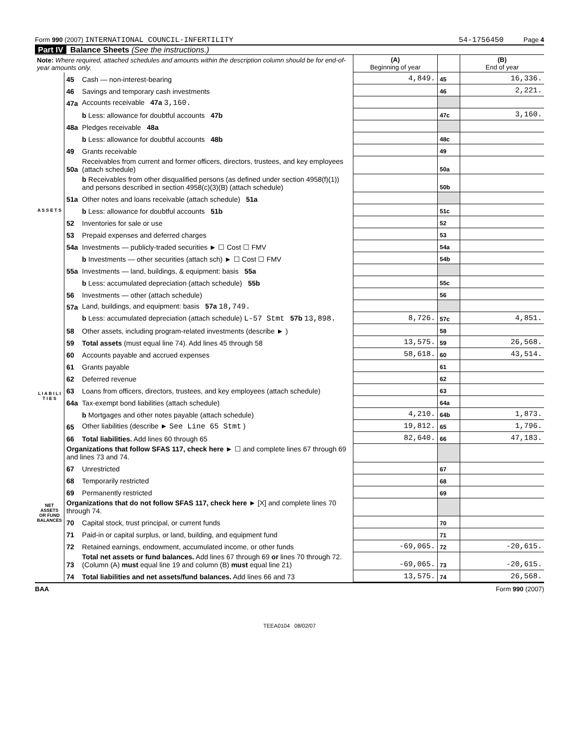Form 990 (2007) INTERNATIONAL COUNCIL-INFERTILITY
54-1756450 Page 4
Part IV Balance Sheets (See the instructions.)
| Note: Where required, attached schedules and amounts within the description column should be for end-of-year amounts only. | | | (A) Beginning of year | | (B) End of year |
| --- | --- | --- | --- | --- | --- |
| A S S E T S | 45 | Cash — non-interest-bearing | 4,849. | 45 | 16,336. |
| | 46 | Savings and temporary cash investments | | 46 | 2,221. |
| | 47a | Accounts receivable 47a 3,160. | | | |
| | | b Less: allowance for doubtful accounts 47b | | 47c | 3,160. |
| | 48a | Pledges receivable 48a | | | |
| | | b Less: allowance for doubtful accounts 48b | | 48c | |
| | 49 | Grants receivable | | 49 | |
| | 50a | Receivables from current and former officers, directors, trustees, and key employees (attach schedule) | | 50a | |
| | | b Receivables from other disqualified persons (as defined under section 4958(f)(1)) and persons described in section 4958(c)(3)(B) (attach schedule) | | 50b | |
| | 51a | Other notes and loans receivable (attach schedule) 51a | | | |
| | | b Less: allowance for doubtful accounts 51b | | 51c | |
| | 52 | Inventories for sale or use | | 52 | |
| | 53 | Prepaid expenses and deferred charges | | 53 | |
| | 54a | Investments — publicly-traded securities ► ☐ Cost ☐ FMV | | 54a | |
| | | b Investments — other securities (attach sch) ► ☐ Cost ☐ FMV | | 54b | |
| | 55a | Investments — land, buildings, & equipment: basis 55a | | | |
| | | b Less: accumulated depreciation (attach schedule) 55b | | 55c | |
| | 56 | Investments — other (attach schedule) | | 56 | |
| | 57a | Land, buildings, and equipment: basis 57a 18,749. | | | |
| | | b Less: accumulated depreciation (attach schedule) L-57 Stmt 57b 13,898. | 8,726. | 57c | 4,851. |
| | 58 | Other assets, including program-related investments (describe ► ) | | 58 | |
| | 59 | Total assets (must equal line 74). Add lines 45 through 58 | 13,575. | 59 | 26,568. |
| L I A B I L I T I E S | 60 | Accounts payable and accrued expenses | 58,618. | 60 | 43,514. |
| | 61 | Grants payable | | 61 | |
| | 62 | Deferred revenue | | 62 | |
| | 63 | Loans from officers, directors, trustees, and key employees (attach schedule) | | 63 | |
| | 64a | Tax-exempt bond liabilities (attach schedule) | | 64a | |
| | | b Mortgages and other notes payable (attach schedule) | 4,210. | 64b | 1,873. |
| | 65 | Other liabilities (describe ► See Line 65 Stmt ) | 19,812. | 65 | 1,796. |
| | 66 | Total liabilities. Add lines 60 through 65 | 82,640. | 66 | 47,183. |
| NET ASSETS OR FUND BALANCES | Organizations that follow SFAS 117, check here ► ☐ and complete lines 67 through 69 and lines 73 and 74. | | | | |
| | 67 | Unrestricted | | 67 | |
| | 68 | Temporarily restricted | | 68 | |
| | 69 | Permanently restricted | | 69 | |
| | Organizations that do not follow SFAS 117, check here ► [X] and complete lines 70 through 74. | | | | |
| | 70 | Capital stock, trust principal, or current funds | | 70 | |
| | 71 | Paid-in or capital surplus, or land, building, and equipment fund | | 71 | |
| | 72 | Retained earnings, endowment, accumulated income, or other funds | -69,065. | 72 | -20,615. |
| | 73 | Total net assets or fund balances. Add lines 67 through 69 or lines 70 through 72. (Column (A) must equal line 19 and column (B) must equal line 21) | -69,065. | 73 | -20,615. |
| | 74 | Total liabilities and net assets/fund balances. Add lines 66 and 73 | 13,575. | 74 | 26,568. |
BAA Form 990 (2007)
TEEA0104 08/02/07